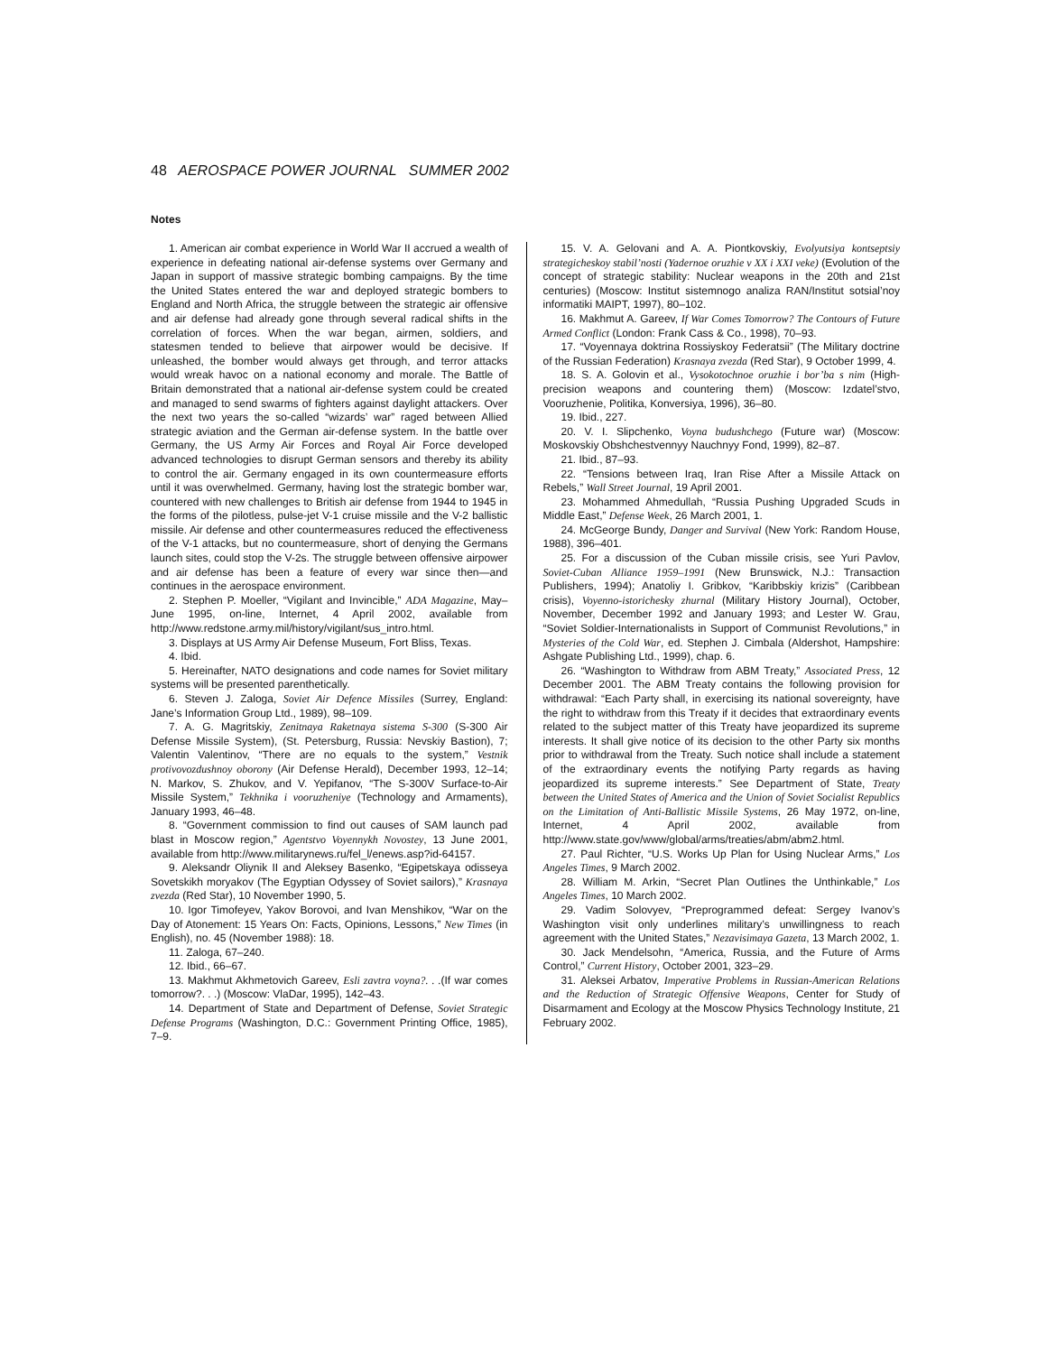48 AEROSPACE POWER JOURNAL SUMMER 2002
Notes
1. American air combat experience in World War II accrued a wealth of experience in defeating national air-defense systems over Germany and Japan in support of massive strategic bombing campaigns. By the time the United States entered the war and deployed strategic bombers to England and North Africa, the struggle between the strategic air offensive and air defense had already gone through several radical shifts in the correlation of forces. When the war began, airmen, soldiers, and statesmen tended to believe that airpower would be decisive. If unleashed, the bomber would always get through, and terror attacks would wreak havoc on a national economy and morale. The Battle of Britain demonstrated that a national air-defense system could be created and managed to send swarms of fighters against daylight attackers. Over the next two years the so-called “wizards’ war” raged between Allied strategic aviation and the German air-defense system. In the battle over Germany, the US Army Air Forces and Royal Air Force developed advanced technologies to disrupt German sensors and thereby its ability to control the air. Germany engaged in its own countermeasure efforts until it was overwhelmed. Germany, having lost the strategic bomber war, countered with new challenges to British air defense from 1944 to 1945 in the forms of the pilotless, pulse-jet V-1 cruise missile and the V-2 ballistic missile. Air defense and other countermeasures reduced the effectiveness of the V-1 attacks, but no countermeasure, short of denying the Germans launch sites, could stop the V-2s. The struggle between offensive airpower and air defense has been a feature of every war since then—and continues in the aerospace environment.
2. Stephen P. Moeller, “Vigilant and Invincible,” ADA Magazine, May–June 1995, on-line, Internet, 4 April 2002, available from http://www.redstone.army.mil/history/vigilant/sus_intro.html.
3. Displays at US Army Air Defense Museum, Fort Bliss, Texas.
4. Ibid.
5. Hereinafter, NATO designations and code names for Soviet military systems will be presented parenthetically.
6. Steven J. Zaloga, Soviet Air Defence Missiles (Surrey, England: Jane’s Information Group Ltd., 1989), 98–109.
7. A. G. Magritskiy, Zenitnaya Raketnaya sistema S-300 (S-300 Air Defense Missile System), (St. Petersburg, Russia: Nevskiy Bastion), 7; Valentin Valentinov, “There are no equals to the system,” Vestnik protivovozdushnoy oborony (Air Defense Herald), December 1993, 12–14; N. Markov, S. Zhukov, and V. Yepifanov, “The S-300V Surface-to-Air Missile System,” Tekhnika i vooruzheniye (Technology and Armaments), January 1993, 46–48.
8. “Government commission to find out causes of SAM launch pad blast in Moscow region,” Agentstvo Voyennykh Novostey, 13 June 2001, available from http://www.militarynews.ru/fel_l/enews.asp?id-64157.
9. Aleksandr Oliynik II and Aleksey Basenko, “Egipetskaya odisseya Sovetskikh moryakov (The Egyptian Odyssey of Soviet sailors),” Krasnaya zvezda (Red Star), 10 November 1990, 5.
10. Igor Timofeyev, Yakov Borovoi, and Ivan Menshikov, “War on the Day of Atonement: 15 Years On: Facts, Opinions, Lessons,” New Times (in English), no. 45 (November 1988): 18.
11. Zaloga, 67–240.
12. Ibid., 66–67.
13. Makhmut Akhmetovich Gareev, Esli zavtra voyna?. . .(If war comes tomorrow?. . .) (Moscow: VlaDar, 1995), 142–43.
14. Department of State and Department of Defense, Soviet Strategic Defense Programs (Washington, D.C.: Government Printing Office, 1985), 7–9.
15. V. A. Gelovani and A. A. Piontkovskiy, Evolyutsiya kontseptsiy strategicheskoy stabil’nosti (Yadernoe oruzhie v XX i XXI veke) (Evolution of the concept of strategic stability: Nuclear weapons in the 20th and 21st centuries) (Moscow: Institut sistemnogo analiza RAN/Institut sotsial’noy informatiki MAIPT, 1997), 80–102.
16. Makhmut A. Gareev, If War Comes Tomorrow? The Contours of Future Armed Conflict (London: Frank Cass & Co., 1998), 70–93.
17. “Voyennaya doktrina Rossiyskoy Federatsii” (The Military doctrine of the Russian Federation) Krasnaya zvezda (Red Star), 9 October 1999, 4.
18. S. A. Golovin et al., Vysokotochnoe oruzhie i bor’ba s nim (High-precision weapons and countering them) (Moscow: Izdatel’stvo, Vooruzhenie, Politika, Konversiya, 1996), 36–80.
19. Ibid., 227.
20. V. I. Slipchenko, Voyna budushchego (Future war) (Moscow: Moskovskiy Obshchestvennyy Nauchnyy Fond, 1999), 82–87.
21. Ibid., 87–93.
22. “Tensions between Iraq, Iran Rise After a Missile Attack on Rebels,” Wall Street Journal, 19 April 2001.
23. Mohammed Ahmedullah, “Russia Pushing Upgraded Scuds in Middle East,” Defense Week, 26 March 2001, 1.
24. McGeorge Bundy, Danger and Survival (New York: Random House, 1988), 396–401.
25. For a discussion of the Cuban missile crisis, see Yuri Pavlov, Soviet-Cuban Alliance 1959–1991 (New Brunswick, N.J.: Transaction Publishers, 1994); Anatoliy I. Gribkov, “Karibbskiy krizis” (Caribbean crisis), Voyenno-istorichesky zhurnal (Military History Journal), October, November, December 1992 and January 1993; and Lester W. Grau, “Soviet Soldier-Internationalists in Support of Communist Revolutions,” in Mysteries of the Cold War, ed. Stephen J. Cimbala (Aldershot, Hampshire: Ashgate Publishing Ltd., 1999), chap. 6.
26. “Washington to Withdraw from ABM Treaty,” Associated Press, 12 December 2001. The ABM Treaty contains the following provision for withdrawal: “Each Party shall, in exercising its national sovereignty, have the right to withdraw from this Treaty if it decides that extraordinary events related to the subject matter of this Treaty have jeopardized its supreme interests. It shall give notice of its decision to the other Party six months prior to withdrawal from the Treaty. Such notice shall include a statement of the extraordinary events the notifying Party regards as having jeopardized its supreme interests.” See Department of State, Treaty between the United States of America and the Union of Soviet Socialist Republics on the Limitation of Anti-Ballistic Missile Systems, 26 May 1972, on-line, Internet, 4 April 2002, available from http://www.state.gov/www/global/arms/treaties/abm/abm2.html.
27. Paul Richter, “U.S. Works Up Plan for Using Nuclear Arms,” Los Angeles Times, 9 March 2002.
28. William M. Arkin, “Secret Plan Outlines the Unthinkable,” Los Angeles Times, 10 March 2002.
29. Vadim Solovyev, “Preprogrammed defeat: Sergey Ivanov’s Washington visit only underlines military’s unwillingness to reach agreement with the United States,” Nezavisimaya Gazeta, 13 March 2002, 1.
30. Jack Mendelsohn, “America, Russia, and the Future of Arms Control,” Current History, October 2001, 323–29.
31. Aleksei Arbatov, Imperative Problems in Russian-American Relations and the Reduction of Strategic Offensive Weapons, Center for Study of Disarmament and Ecology at the Moscow Physics Technology Institute, 21 February 2002.